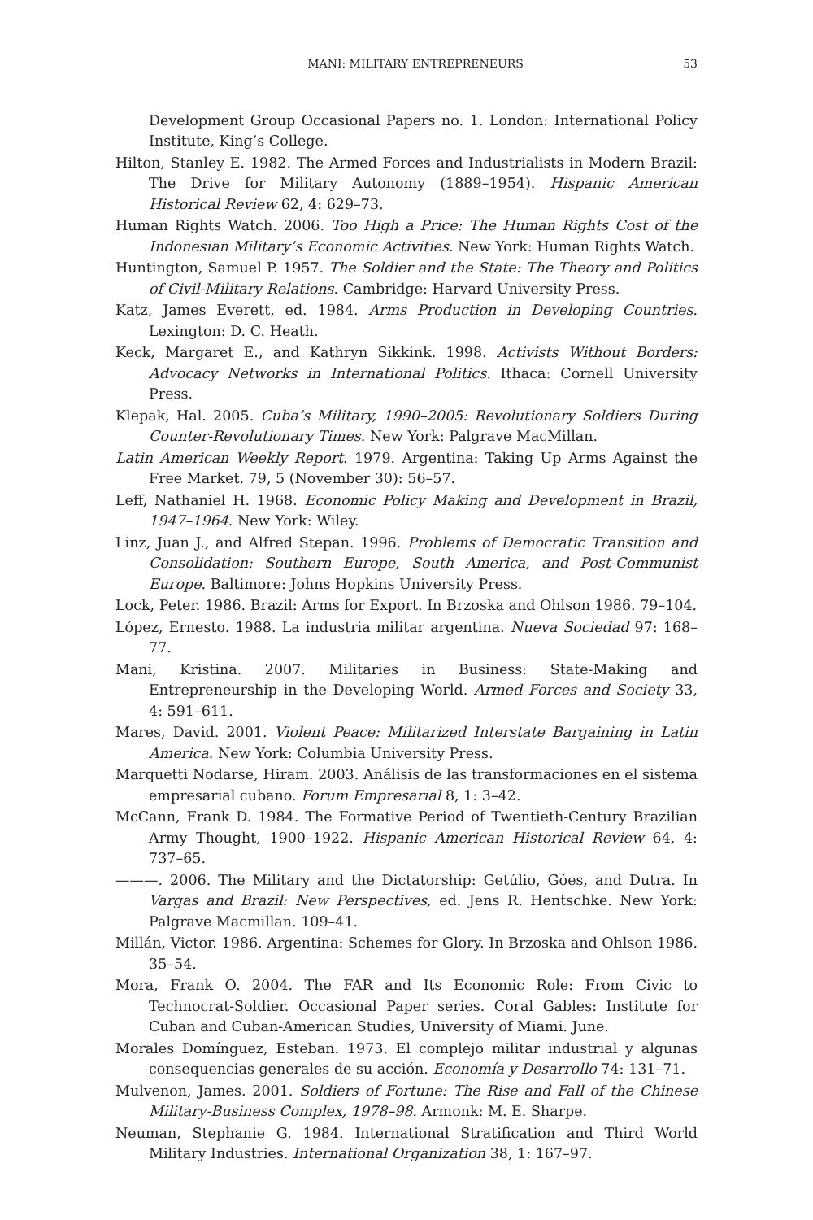MANI: MILITARY ENTREPRENEURS 53
Development Group Occasional Papers no. 1. London: International Policy Institute, King’s College.
Hilton, Stanley E. 1982. The Armed Forces and Industrialists in Modern Brazil: The Drive for Military Autonomy (1889–1954). Hispanic American Historical Review 62, 4: 629–73.
Human Rights Watch. 2006. Too High a Price: The Human Rights Cost of the Indonesian Military’s Economic Activities. New York: Human Rights Watch.
Huntington, Samuel P. 1957. The Soldier and the State: The Theory and Politics of Civil-Military Relations. Cambridge: Harvard University Press.
Katz, James Everett, ed. 1984. Arms Production in Developing Countries. Lexington: D. C. Heath.
Keck, Margaret E., and Kathryn Sikkink. 1998. Activists Without Borders: Advocacy Networks in International Politics. Ithaca: Cornell University Press.
Klepak, Hal. 2005. Cuba’s Military, 1990–2005: Revolutionary Soldiers During Counter-Revolutionary Times. New York: Palgrave MacMillan.
Latin American Weekly Report. 1979. Argentina: Taking Up Arms Against the Free Market. 79, 5 (November 30): 56–57.
Leff, Nathaniel H. 1968. Economic Policy Making and Development in Brazil, 1947–1964. New York: Wiley.
Linz, Juan J., and Alfred Stepan. 1996. Problems of Democratic Transition and Consolidation: Southern Europe, South America, and Post-Communist Europe. Baltimore: Johns Hopkins University Press.
Lock, Peter. 1986. Brazil: Arms for Export. In Brzoska and Ohlson 1986. 79–104.
López, Ernesto. 1988. La industria militar argentina. Nueva Sociedad 97: 168–77.
Mani, Kristina. 2007. Militaries in Business: State-Making and Entrepreneurship in the Developing World. Armed Forces and Society 33, 4: 591–611.
Mares, David. 2001. Violent Peace: Militarized Interstate Bargaining in Latin America. New York: Columbia University Press.
Marquetti Nodarse, Hiram. 2003. Análisis de las transformaciones en el sistema empresarial cubano. Forum Empresarial 8, 1: 3–42.
McCann, Frank D. 1984. The Formative Period of Twentieth-Century Brazilian Army Thought, 1900–1922. Hispanic American Historical Review 64, 4: 737–65.
———. 2006. The Military and the Dictatorship: Getúlio, Góes, and Dutra. In Vargas and Brazil: New Perspectives, ed. Jens R. Hentschke. New York: Palgrave Macmillan. 109–41.
Millán, Victor. 1986. Argentina: Schemes for Glory. In Brzoska and Ohlson 1986. 35–54.
Mora, Frank O. 2004. The FAR and Its Economic Role: From Civic to Technocrat-Soldier. Occasional Paper series. Coral Gables: Institute for Cuban and Cuban-American Studies, University of Miami. June.
Morales Domínguez, Esteban. 1973. El complejo militar industrial y algunas consequencias generales de su acción. Economía y Desarrollo 74: 131–71.
Mulvenon, James. 2001. Soldiers of Fortune: The Rise and Fall of the Chinese Military-Business Complex, 1978–98. Armonk: M. E. Sharpe.
Neuman, Stephanie G. 1984. International Stratification and Third World Military Industries. International Organization 38, 1: 167–97.